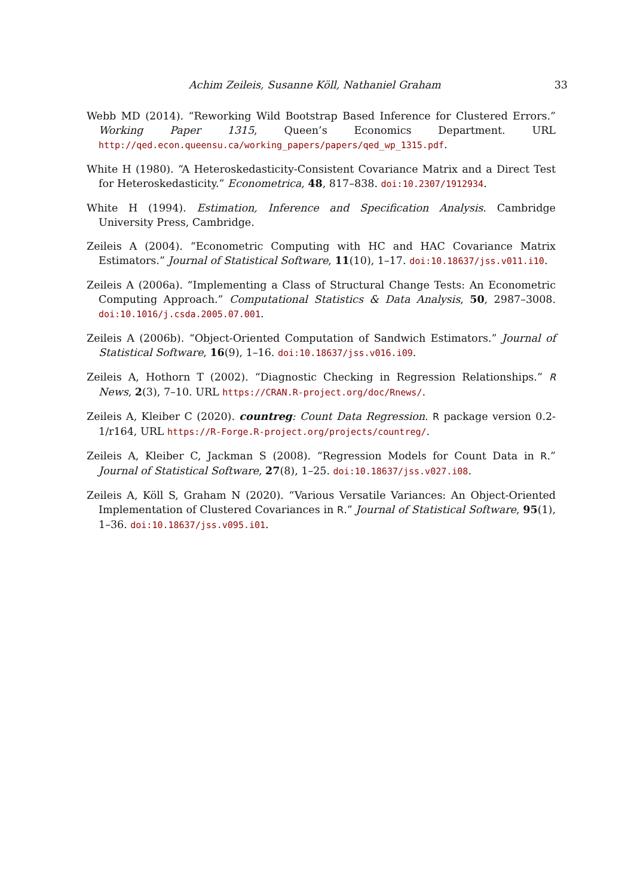Achim Zeileis, Susanne Köll, Nathaniel Graham 33
Webb MD (2014). “Reworking Wild Bootstrap Based Inference for Clustered Errors.” Working Paper 1315, Queen’s Economics Department. URL http://qed.econ.queensu.ca/working_papers/papers/qed_wp_1315.pdf.
White H (1980). “A Heteroskedasticity-Consistent Covariance Matrix and a Direct Test for Heteroskedasticity.” Econometrica, 48, 817–838. doi:10.2307/1912934.
White H (1994). Estimation, Inference and Specification Analysis. Cambridge University Press, Cambridge.
Zeileis A (2004). “Econometric Computing with HC and HAC Covariance Matrix Estimators.” Journal of Statistical Software, 11(10), 1–17. doi:10.18637/jss.v011.i10.
Zeileis A (2006a). “Implementing a Class of Structural Change Tests: An Econometric Computing Approach.” Computational Statistics & Data Analysis, 50, 2987–3008. doi:10.1016/j.csda.2005.07.001.
Zeileis A (2006b). “Object-Oriented Computation of Sandwich Estimators.” Journal of Statistical Software, 16(9), 1–16. doi:10.18637/jss.v016.i09.
Zeileis A, Hothorn T (2002). “Diagnostic Checking in Regression Relationships.” R News, 2(3), 7–10. URL https://CRAN.R-project.org/doc/Rnews/.
Zeileis A, Kleiber C (2020). countreg: Count Data Regression. R package version 0.2-1/r164, URL https://R-Forge.R-project.org/projects/countreg/.
Zeileis A, Kleiber C, Jackman S (2008). “Regression Models for Count Data in R.” Journal of Statistical Software, 27(8), 1–25. doi:10.18637/jss.v027.i08.
Zeileis A, Köll S, Graham N (2020). “Various Versatile Variances: An Object-Oriented Implementation of Clustered Covariances in R.” Journal of Statistical Software, 95(1), 1–36. doi:10.18637/jss.v095.i01.